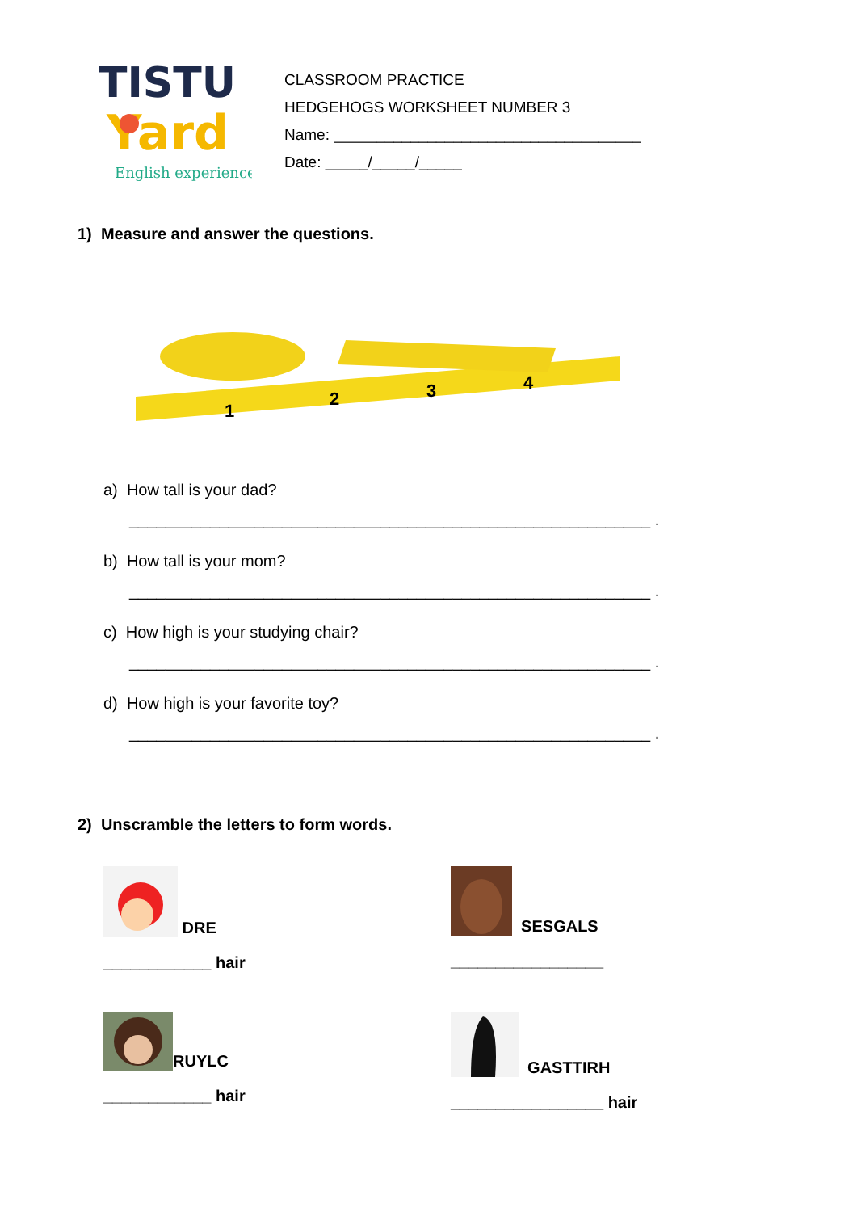TISTU
Yard
English experience
CLASSROOM PRACTICE
HEDGEHOGS WORKSHEET NUMBER 3
Name: ____________________________________
Date: _____/_____/_____
1) Measure and answer the questions.
1
2
3
4
a) How tall is your dad?
__________________________________________________________ .
b) How tall is your mom?
__________________________________________________________ .
c) How high is your studying chair?
__________________________________________________________ .
d) How high is your favorite toy?
__________________________________________________________ .
2) Unscramble the letters to form words.
DRE
____________ hair
SESGALS
_________________
RUYLC
____________ hair
GASTTIRH
_________________ hair